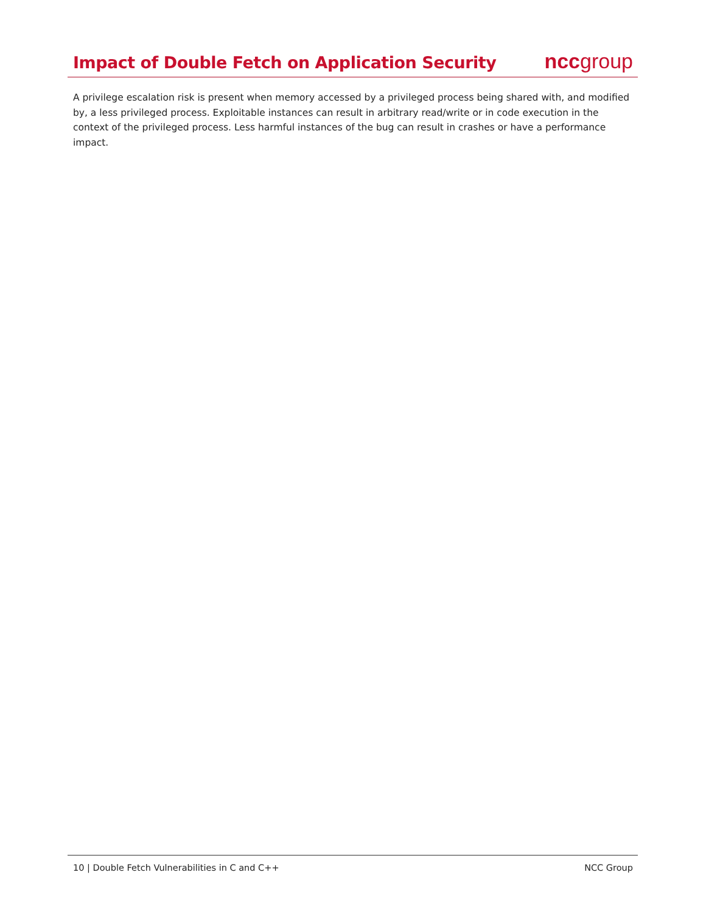Impact of Double Fetch on Application Security
nccgroup
A privilege escalation risk is present when memory accessed by a privileged process being shared with, and modified by, a less privileged process. Exploitable instances can result in arbitrary read/write or in code execution in the context of the privileged process. Less harmful instances of the bug can result in crashes or have a performance impact.
10 | Double Fetch Vulnerabilities in C and C++ NCC Group